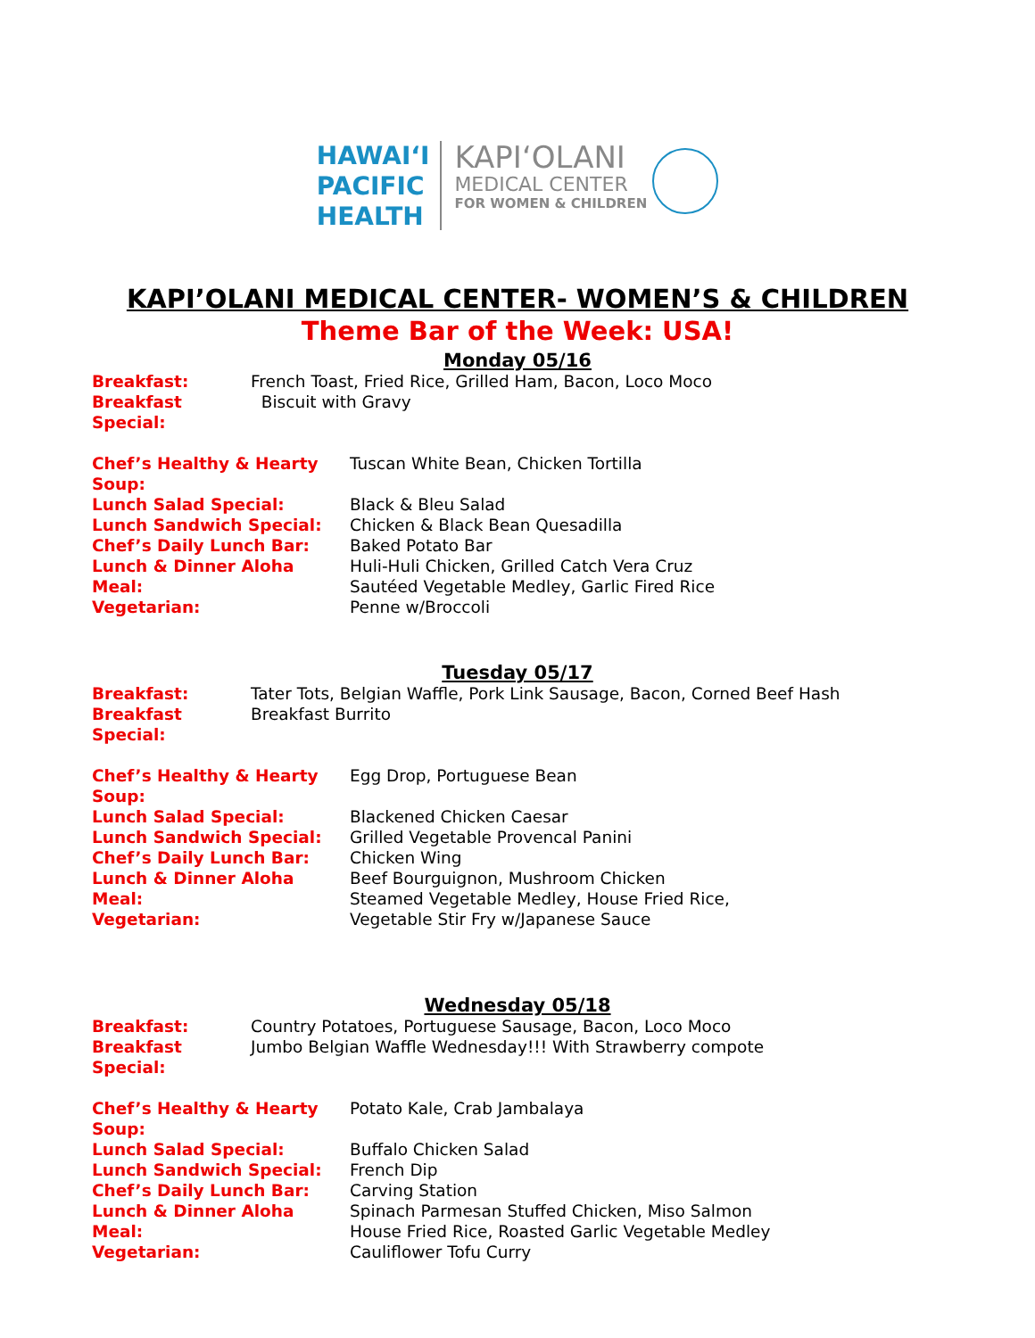HAWAIʻI
PACIFIC
HEALTH
KAPIʻOLANI
MEDICAL CENTER
FOR WOMEN & CHILDREN
KAPI’OLANI MEDICAL CENTER- WOMEN’S & CHILDREN
Theme Bar of the Week: USA!
Monday 05/16
Breakfast: French Toast, Fried Rice, Grilled Ham, Bacon, Loco Moco
Breakfast Special:
Biscuit with Gravy
Chef’s Healthy & Hearty Soup:
Tuscan White Bean, Chicken Tortilla
Lunch Salad Special: Black & Bleu Salad
Lunch Sandwich Special: Chicken & Black Bean Quesadilla
Chef’s Daily Lunch Bar: Baked Potato Bar
Lunch & Dinner Aloha Meal: Huli-Huli Chicken, Grilled Catch Vera Cruz
Sautéed Vegetable Medley, Garlic Fired Rice
Vegetarian: Penne w/Broccoli
Tuesday 05/17
Breakfast: Tater Tots, Belgian Waffle, Pork Link Sausage, Bacon, Corned Beef Hash
Breakfast Special:
Breakfast Burrito
Chef’s Healthy & Hearty Soup:
Egg Drop, Portuguese Bean
Lunch Salad Special: Blackened Chicken Caesar
Lunch Sandwich Special: Grilled Vegetable Provencal Panini
Chef’s Daily Lunch Bar: Chicken Wing
Lunch & Dinner Aloha Meal: Beef Bourguignon, Mushroom Chicken
Steamed Vegetable Medley, House Fried Rice,
Vegetarian: Vegetable Stir Fry w/Japanese Sauce
Wednesday 05/18
Breakfast: Country Potatoes, Portuguese Sausage, Bacon, Loco Moco
Breakfast Special:
Jumbo Belgian Waffle Wednesday!!! With Strawberry compote
Chef’s Healthy & Hearty Soup:
Potato Kale, Crab Jambalaya
Lunch Salad Special: Buffalo Chicken Salad
Lunch Sandwich Special: French Dip
Chef’s Daily Lunch Bar: Carving Station
Lunch & Dinner Aloha Meal: Spinach Parmesan Stuffed Chicken, Miso Salmon
House Fried Rice, Roasted Garlic Vegetable Medley
Vegetarian: Cauliflower Tofu Curry